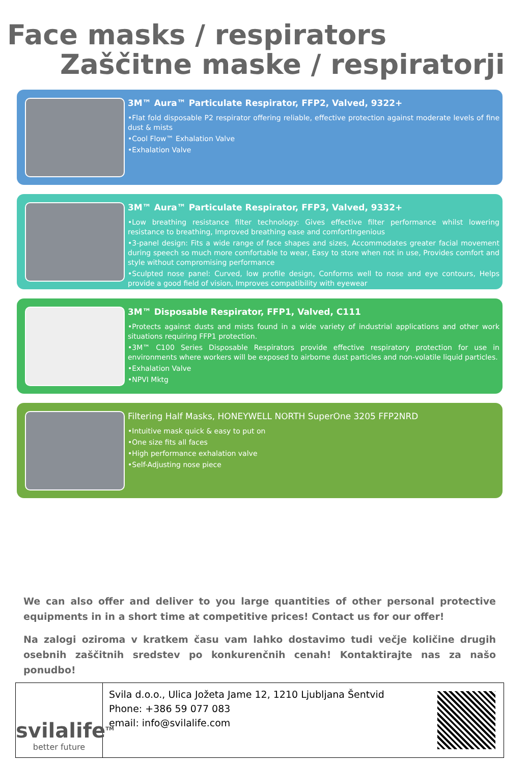Face masks / respirators
Zaščitne maske / respiratorji
3M™ Aura™ Particulate Respirator, FFP2, Valved, 9322+
•Flat fold disposable P2 respirator offering reliable, effective protection against moderate levels of fine dust & mists
•Cool Flow™ Exhalation Valve
•Exhalation Valve
3M™ Aura™ Particulate Respirator, FFP3, Valved, 9332+
•Low breathing resistance filter technology: Gives effective filter performance whilst lowering resistance to breathing, Improved breathing ease and comfortIngenious
•3-panel design: Fits a wide range of face shapes and sizes, Accommodates greater facial movement during speech so much more comfortable to wear, Easy to store when not in use, Provides comfort and style without compromising performance
•Sculpted nose panel: Curved, low profile design, Conforms well to nose and eye contours, Helps provide a good field of vision, Improves compatibility with eyewear
3M™ Disposable Respirator, FFP1, Valved, C111
•Protects against dusts and mists found in a wide variety of industrial applications and other work situations requiring FFP1 protection.
•3M™ C100 Series Disposable Respirators provide effective respiratory protection for use in environments where workers will be exposed to airborne dust particles and non-volatile liquid particles.
•Exhalation Valve
•NPVI Mktg
Filtering Half Masks, HONEYWELL NORTH SuperOne 3205 FFP2NRD
•Intuitive mask quick & easy to put on
•One size fits all faces
•High performance exhalation valve
•Self-Adjusting nose piece
We can also offer and deliver to you large quantities of other personal protective equipments in in a short time at competitive prices! Contact us for our offer!
Na zalogi oziroma v kratkem času vam lahko dostavimo tudi večje količine drugih osebnih zaščitnih sredstev po konkurenčnih cenah! Kontaktirajte nas za našo ponudbo!
svilalife<sup>TM</sup>
better future
Svila d.o.o., Ulica Jožeta Jame 12, 1210 Ljubljana Šentvid
Phone: +386 59 077 083
email: info@svilalife.com